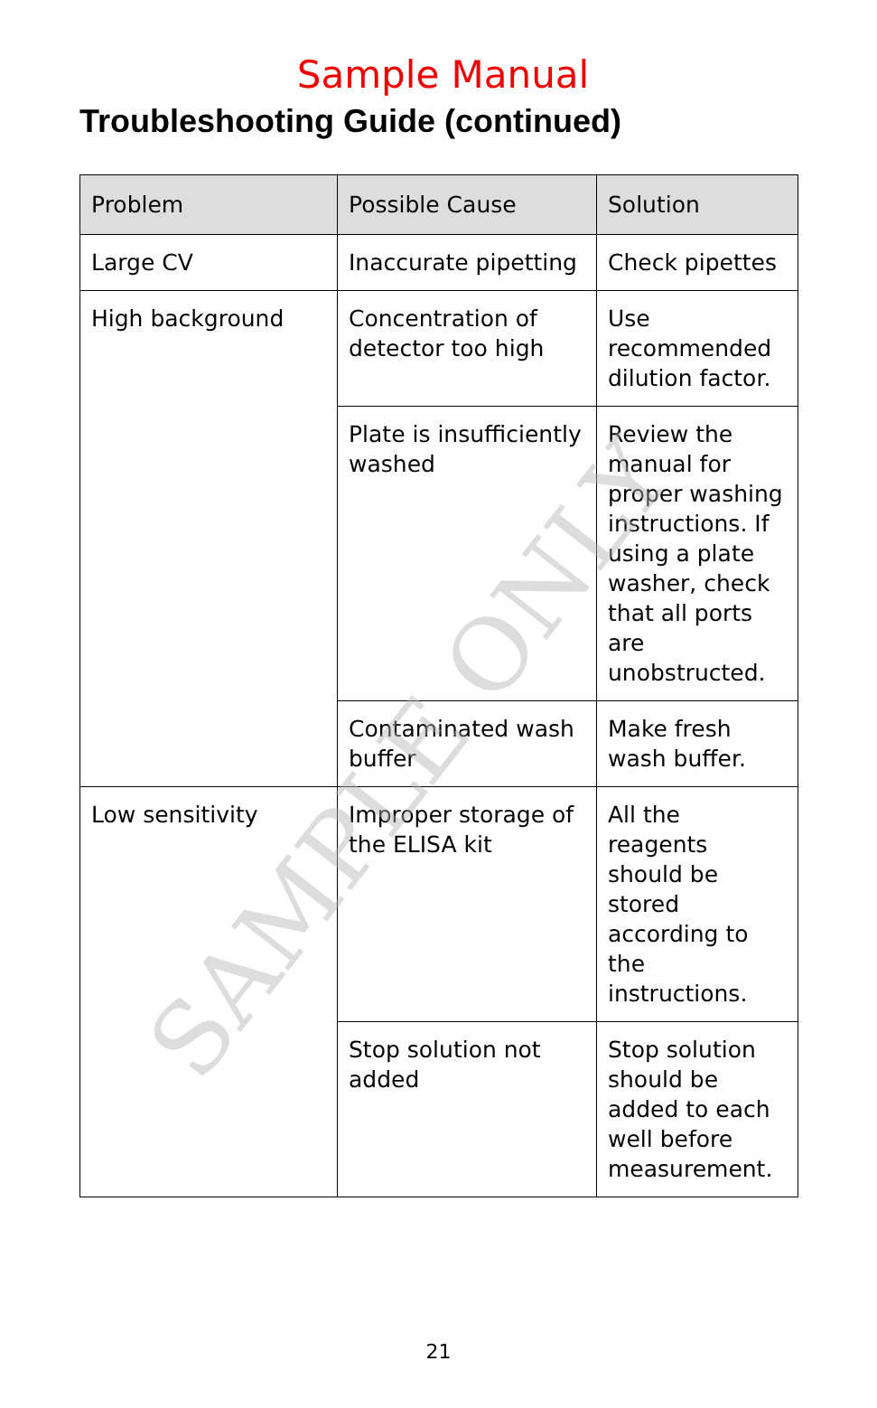Sample Manual
Troubleshooting Guide (continued)
| Problem | Possible Cause | Solution |
| --- | --- | --- |
| Large CV | Inaccurate pipetting | Check pipettes |
| High background | Concentration of detector too high | Use recommended dilution factor. |
| | Plate is insufficiently washed | Review the manual for proper washing instructions. If using a plate washer, check that all ports are unobstructed. |
| | Contaminated wash buffer | Make fresh wash buffer. |
| Low sensitivity | Improper storage of the ELISA kit | All the reagents should be stored according to the instructions. |
| | Stop solution not added | Stop solution should be added to each well before measurement. |
21
SAMPLE ONLY